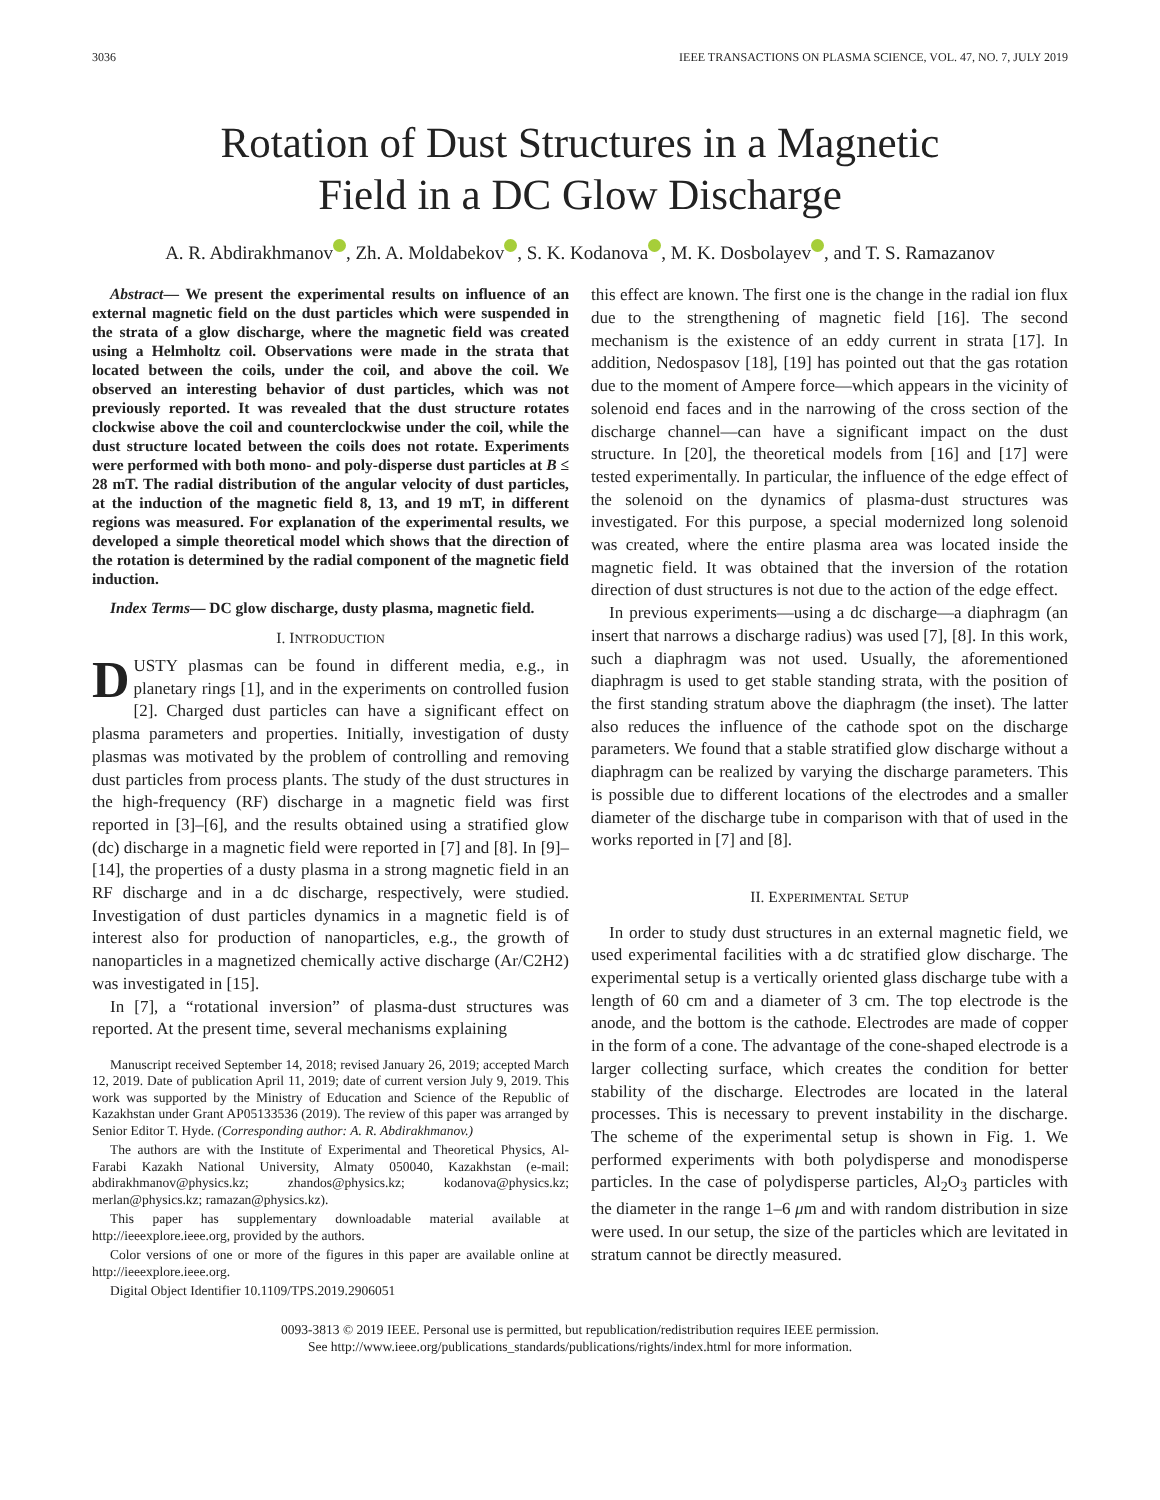3036 IEEE TRANSACTIONS ON PLASMA SCIENCE, VOL. 47, NO. 7, JULY 2019
Rotation of Dust Structures in a Magnetic
Field in a DC Glow Discharge
A. R. Abdirakhmanov , Zh. A. Moldabekov , S. K. Kodanova , M. K. Dosbolayev , and T. S. Ramazanov
Abstract— We present the experimental results on influence of an external magnetic field on the dust particles which were suspended in the strata of a glow discharge, where the magnetic field was created using a Helmholtz coil. Observations were made in the strata that located between the coils, under the coil, and above the coil. We observed an interesting behavior of dust particles, which was not previously reported. It was revealed that the dust structure rotates clockwise above the coil and counterclockwise under the coil, while the dust structure located between the coils does not rotate. Experiments were performed with both mono- and poly-disperse dust particles at B ≤ 28 mT. The radial distribution of the angular velocity of dust particles, at the induction of the magnetic field 8, 13, and 19 mT, in different regions was measured. For explanation of the experimental results, we developed a simple theoretical model which shows that the direction of the rotation is determined by the radial component of the magnetic field induction.
Index Terms— DC glow discharge, dusty plasma, magnetic field.
I. INTRODUCTION
DUSTY plasmas can be found in different media, e.g., in planetary rings [1], and in the experiments on controlled fusion [2]. Charged dust particles can have a significant effect on plasma parameters and properties. Initially, investigation of dusty plasmas was motivated by the problem of controlling and removing dust particles from process plants. The study of the dust structures in the high-frequency (RF) discharge in a magnetic field was first reported in [3]–[6], and the results obtained using a stratified glow (dc) discharge in a magnetic field were reported in [7] and [8]. In [9]–[14], the properties of a dusty plasma in a strong magnetic field in an RF discharge and in a dc discharge, respectively, were studied. Investigation of dust particles dynamics in a magnetic field is of interest also for production of nanoparticles, e.g., the growth of nanoparticles in a magnetized chemically active discharge (Ar/C2H2) was investigated in [15].
In [7], a “rotational inversion” of plasma-dust structures was reported. At the present time, several mechanisms explaining
Manuscript received September 14, 2018; revised January 26, 2019; accepted March 12, 2019. Date of publication April 11, 2019; date of current version July 9, 2019. This work was supported by the Ministry of Education and Science of the Republic of Kazakhstan under Grant AP05133536 (2019). The review of this paper was arranged by Senior Editor T. Hyde. (Corresponding author: A. R. Abdirakhmanov.)
The authors are with the Institute of Experimental and Theoretical Physics, Al-Farabi Kazakh National University, Almaty 050040, Kazakhstan (e-mail: abdirakhmanov@physics.kz; zhandos@physics.kz; kodanova@physics.kz; merlan@physics.kz; ramazan@physics.kz).
This paper has supplementary downloadable material available at http://ieeexplore.ieee.org, provided by the authors.
Color versions of one or more of the figures in this paper are available online at http://ieeexplore.ieee.org.
Digital Object Identifier 10.1109/TPS.2019.2906051
this effect are known. The first one is the change in the radial ion flux due to the strengthening of magnetic field [16]. The second mechanism is the existence of an eddy current in strata [17]. In addition, Nedospasov [18], [19] has pointed out that the gas rotation due to the moment of Ampere force—which appears in the vicinity of solenoid end faces and in the narrowing of the cross section of the discharge channel—can have a significant impact on the dust structure. In [20], the theoretical models from [16] and [17] were tested experimentally. In particular, the influence of the edge effect of the solenoid on the dynamics of plasma-dust structures was investigated. For this purpose, a special modernized long solenoid was created, where the entire plasma area was located inside the magnetic field. It was obtained that the inversion of the rotation direction of dust structures is not due to the action of the edge effect.
In previous experiments—using a dc discharge—a diaphragm (an insert that narrows a discharge radius) was used [7], [8]. In this work, such a diaphragm was not used. Usually, the aforementioned diaphragm is used to get stable standing strata, with the position of the first standing stratum above the diaphragm (the inset). The latter also reduces the influence of the cathode spot on the discharge parameters. We found that a stable stratified glow discharge without a diaphragm can be realized by varying the discharge parameters. This is possible due to different locations of the electrodes and a smaller diameter of the discharge tube in comparison with that of used in the works reported in [7] and [8].
II. EXPERIMENTAL SETUP
In order to study dust structures in an external magnetic field, we used experimental facilities with a dc stratified glow discharge. The experimental setup is a vertically oriented glass discharge tube with a length of 60 cm and a diameter of 3 cm. The top electrode is the anode, and the bottom is the cathode. Electrodes are made of copper in the form of a cone. The advantage of the cone-shaped electrode is a larger collecting surface, which creates the condition for better stability of the discharge. Electrodes are located in the lateral processes. This is necessary to prevent instability in the discharge. The scheme of the experimental setup is shown in Fig. 1. We performed experiments with both polydisperse and monodisperse particles. In the case of polydisperse particles, Al<sub>2</sub>O<sub>3</sub> particles with the diameter in the range 1–6 μm and with random distribution in size were used. In our setup, the size of the particles which are levitated in stratum cannot be directly measured.
0093-3813 © 2019 IEEE. Personal use is permitted, but republication/redistribution requires IEEE permission.
See http://www.ieee.org/publications_standards/publications/rights/index.html for more information.